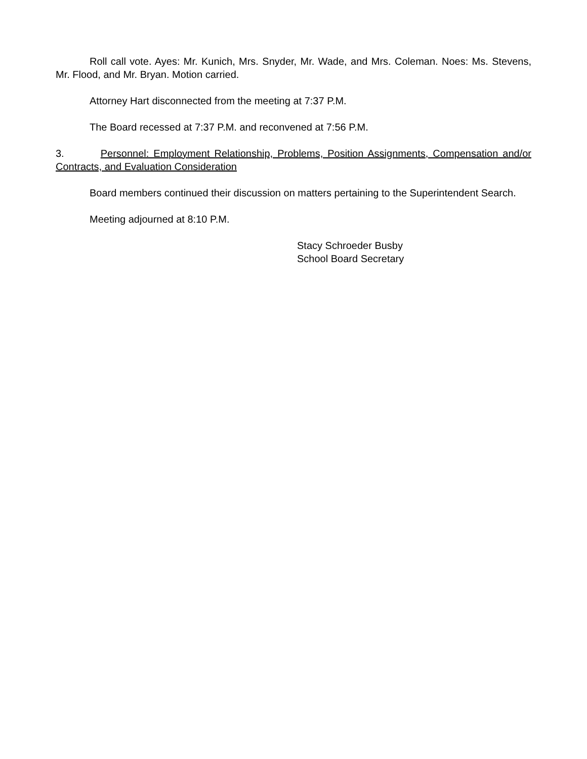Roll call vote. Ayes: Mr. Kunich, Mrs. Snyder, Mr. Wade, and Mrs. Coleman. Noes: Ms. Stevens, Mr. Flood, and Mr. Bryan. Motion carried.
Attorney Hart disconnected from the meeting at 7:37 P.M.
The Board recessed at 7:37 P.M. and reconvened at 7:56 P.M.
3. Personnel: Employment Relationship, Problems, Position Assignments, Compensation and/or Contracts, and Evaluation Consideration
Board members continued their discussion on matters pertaining to the Superintendent Search.
Meeting adjourned at 8:10 P.M.
Stacy Schroeder Busby
School Board Secretary